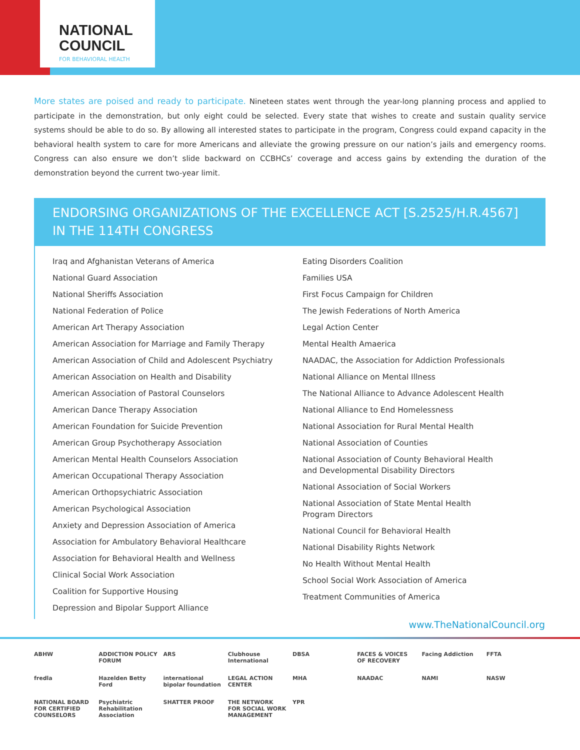NATIONAL
COUNCIL
FOR BEHAVIORAL HEALTH
More states are poised and ready to participate. Nineteen states went through the year-long planning process and applied to participate in the demonstration, but only eight could be selected. Every state that wishes to create and sustain quality service systems should be able to do so. By allowing all interested states to participate in the program, Congress could expand capacity in the behavioral health system to care for more Americans and alleviate the growing pressure on our nation’s jails and emergency rooms. Congress can also ensure we don’t slide backward on CCBHCs’ coverage and access gains by extending the duration of the demonstration beyond the current two-year limit.
ENDORSING ORGANIZATIONS OF THE EXCELLENCE ACT [S.2525/H.R.4567]
IN THE 114TH CONGRESS
Iraq and Afghanistan Veterans of America
National Guard Association
National Sheriffs Association
National Federation of Police
American Art Therapy Association
American Association for Marriage and Family Therapy
American Association of Child and Adolescent Psychiatry
American Association on Health and Disability
American Association of Pastoral Counselors
American Dance Therapy Association
American Foundation for Suicide Prevention
American Group Psychotherapy Association
American Mental Health Counselors Association
American Occupational Therapy Association
American Orthopsychiatric Association
American Psychological Association
Anxiety and Depression Association of America
Association for Ambulatory Behavioral Healthcare
Association for Behavioral Health and Wellness
Clinical Social Work Association
Coalition for Supportive Housing
Depression and Bipolar Support Alliance
Eating Disorders Coalition
Families USA
First Focus Campaign for Children
The Jewish Federations of North America
Legal Action Center
Mental Health Amaerica
NAADAC, the Association for Addiction Professionals
National Alliance on Mental Illness
The National Alliance to Advance Adolescent Health
National Alliance to End Homelessness
National Association for Rural Mental Health
National Association of Counties
National Association of County Behavioral Health
and Developmental Disability Directors
National Association of Social Workers
National Association of State Mental Health
Program Directors
National Council for Behavioral Health
National Disability Rights Network
No Health Without Mental Health
School Social Work Association of America
Treatment Communities of America
www.TheNationalCouncil.org
ABHW ADDICTION POLICY FORUM ARS Clubhouse International DBSA FACES & VOICES OF RECOVERY Facing Addiction FFTA fredla Hazelden Betty Ford international bipolar foundation LEGAL ACTION CENTER MHA NAADAC NAMI NASW NATIONAL BOARD FOR CERTIFIED COUNSELORS Psychiatric Rehabilitation Association SHATTER PROOF THE NETWORK FOR SOCIAL WORK MANAGEMENT YPR